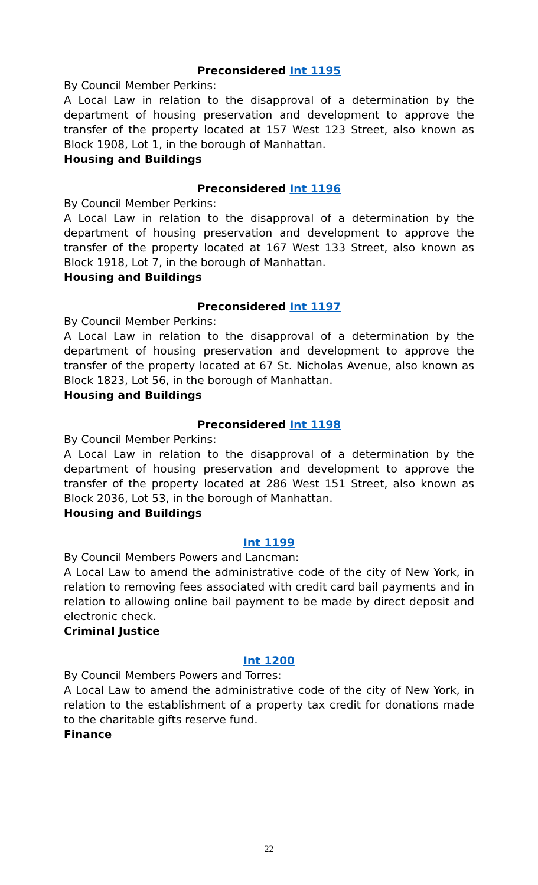Preconsidered Int 1195
By Council Member Perkins:
A Local Law in relation to the disapproval of a determination by the department of housing preservation and development to approve the transfer of the property located at 157 West 123 Street, also known as Block 1908, Lot 1, in the borough of Manhattan.
Housing and Buildings
Preconsidered Int 1196
By Council Member Perkins:
A Local Law in relation to the disapproval of a determination by the department of housing preservation and development to approve the transfer of the property located at 167 West 133 Street, also known as Block 1918, Lot 7, in the borough of Manhattan.
Housing and Buildings
Preconsidered Int 1197
By Council Member Perkins:
A Local Law in relation to the disapproval of a determination by the department of housing preservation and development to approve the transfer of the property located at 67 St. Nicholas Avenue, also known as Block 1823, Lot 56, in the borough of Manhattan.
Housing and Buildings
Preconsidered Int 1198
By Council Member Perkins:
A Local Law in relation to the disapproval of a determination by the department of housing preservation and development to approve the transfer of the property located at 286 West 151 Street, also known as Block 2036, Lot 53, in the borough of Manhattan.
Housing and Buildings
Int 1199
By Council Members Powers and Lancman:
A Local Law to amend the administrative code of the city of New York, in relation to removing fees associated with credit card bail payments and in relation to allowing online bail payment to be made by direct deposit and electronic check.
Criminal Justice
Int 1200
By Council Members Powers and Torres:
A Local Law to amend the administrative code of the city of New York, in relation to the establishment of a property tax credit for donations made to the charitable gifts reserve fund.
Finance
22